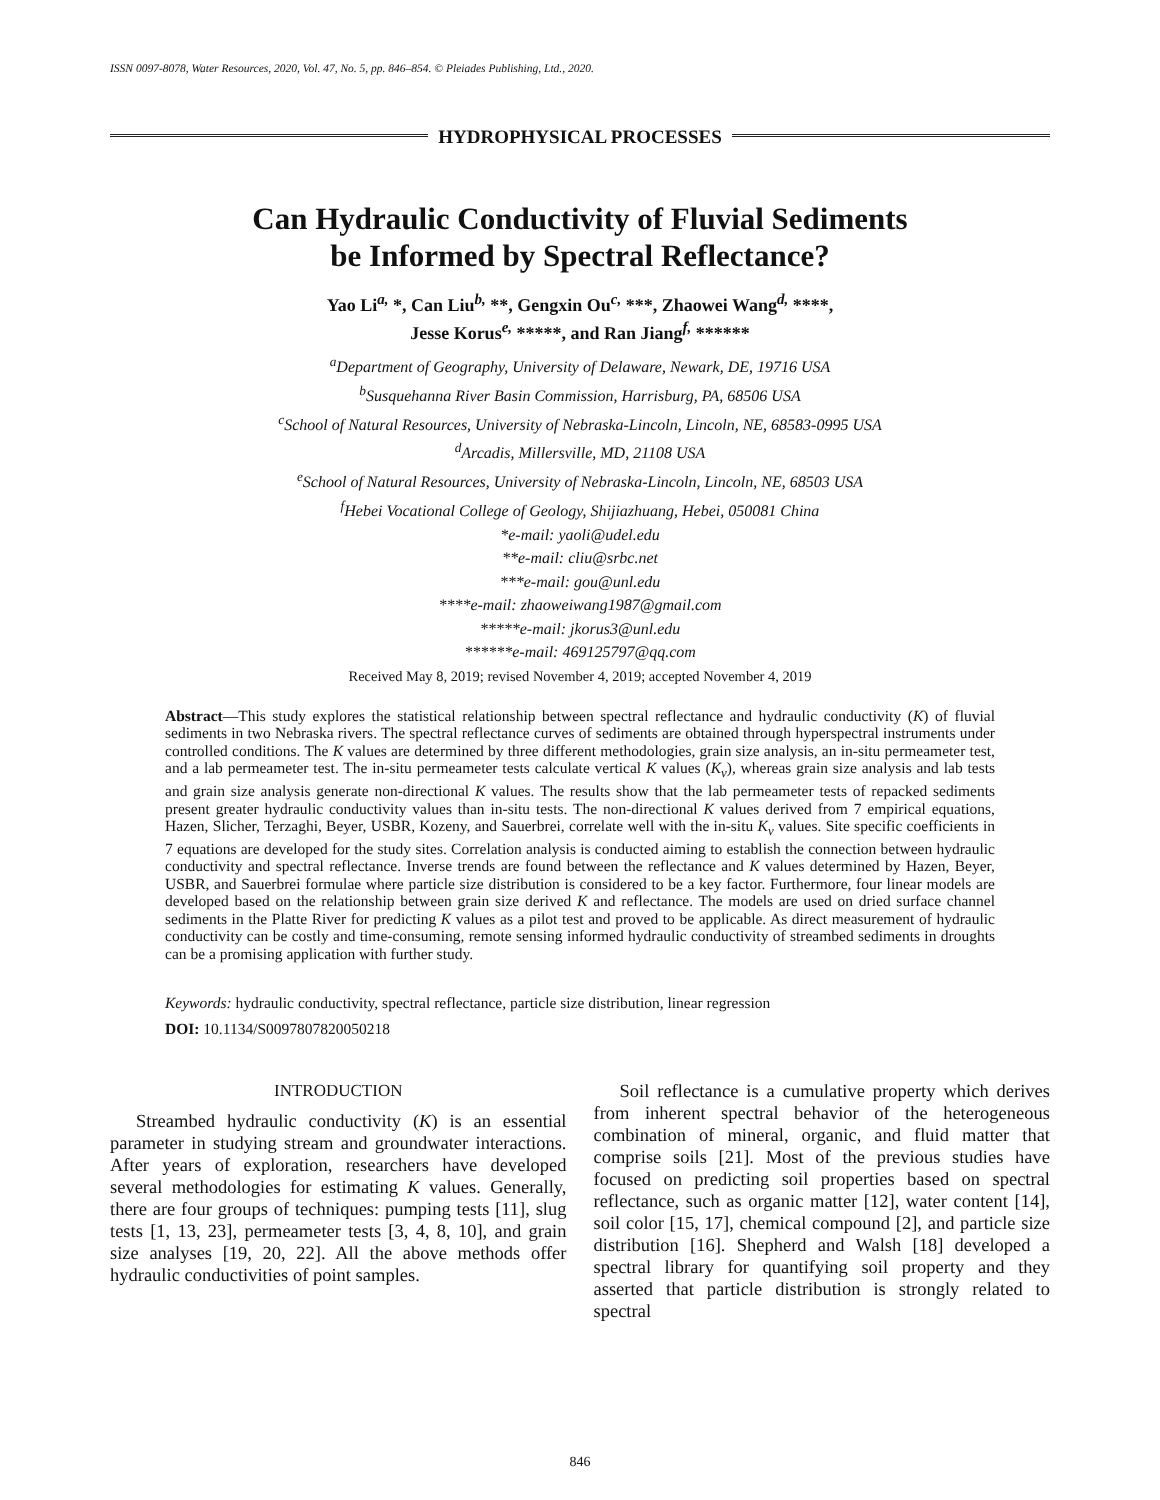ISSN 0097-8078, Water Resources, 2020, Vol. 47, No. 5, pp. 846–854. © Pleiades Publishing, Ltd., 2020.
HYDROPHYSICAL PROCESSES
Can Hydraulic Conductivity of Fluvial Sediments
be Informed by Spectral Reflectance?
Yao Li<sup>a,</sup> *, Can Liu<sup>b,</sup> **, Gengxin Ou<sup>c,</sup> ***, Zhaowei Wang<sup>d,</sup> ****,
Jesse Korus<sup>e,</sup> *****, and Ran Jiang<sup>f,</sup> ******
<sup>a</sup> Department of Geography, University of Delaware, Newark, DE, 19716 USA
<sup>b</sup> Susquehanna River Basin Commission, Harrisburg, PA, 68506 USA
<sup>c</sup> School of Natural Resources, University of Nebraska-Lincoln, Lincoln, NE, 68583-0995 USA
<sup>d</sup> Arcadis, Millersville, MD, 21108 USA
<sup>e</sup> School of Natural Resources, University of Nebraska-Lincoln, Lincoln, NE, 68503 USA
<sup>f</sup> Hebei Vocational College of Geology, Shijiazhuang, Hebei, 050081 China
*e-mail: yaoli@udel.edu
**e-mail: cliu@srbc.net
***e-mail: gou@unl.edu
****e-mail: zhaoweiwang1987@gmail.com
*****e-mail: jkorus3@unl.edu
******e-mail: 469125797@qq.com
Received May 8, 2019; revised November 4, 2019; accepted November 4, 2019
Abstract—This study explores the statistical relationship between spectral reflectance and hydraulic conductivity (K) of fluvial sediments in two Nebraska rivers. The spectral reflectance curves of sediments are obtained through hyperspectral instruments under controlled conditions. The K values are determined by three different methodologies, grain size analysis, an in-situ permeameter test, and a lab permeameter test. The in-situ permeameter tests calculate vertical K values (K<sub>v</sub>), whereas grain size analysis and lab tests and grain size analysis generate non-directional K values. The results show that the lab permeameter tests of repacked sediments present greater hydraulic conductivity values than in-situ tests. The non-directional K values derived from 7 empirical equations, Hazen, Slicher, Terzaghi, Beyer, USBR, Kozeny, and Sauerbrei, correlate well with the in-situ K<sub>v</sub> values. Site specific coefficients in 7 equations are developed for the study sites. Correlation analysis is conducted aiming to establish the connection between hydraulic conductivity and spectral reflectance. Inverse trends are found between the reflectance and K values determined by Hazen, Beyer, USBR, and Sauerbrei formulae where particle size distribution is considered to be a key factor. Furthermore, four linear models are developed based on the relationship between grain size derived K and reflectance. The models are used on dried surface channel sediments in the Platte River for predicting K values as a pilot test and proved to be applicable. As direct measurement of hydraulic conductivity can be costly and time-consuming, remote sensing informed hydraulic conductivity of streambed sediments in droughts can be a promising application with further study.
Keywords: hydraulic conductivity, spectral reflectance, particle size distribution, linear regression
DOI: 10.1134/S0097807820050218
INTRODUCTION
Streambed hydraulic conductivity (K) is an essential parameter in studying stream and groundwater interactions. After years of exploration, researchers have developed several methodologies for estimating K values. Generally, there are four groups of techniques: pumping tests [11], slug tests [1, 13, 23], permeameter tests [3, 4, 8, 10], and grain size analyses [19, 20, 22]. All the above methods offer hydraulic conductivities of point samples.
Soil reflectance is a cumulative property which derives from inherent spectral behavior of the heterogeneous combination of mineral, organic, and fluid matter that comprise soils [21]. Most of the previous studies have focused on predicting soil properties based on spectral reflectance, such as organic matter [12], water content [14], soil color [15, 17], chemical compound [2], and particle size distribution [16]. Shepherd and Walsh [18] developed a spectral library for quantifying soil property and they asserted that particle distribution is strongly related to spectral
846